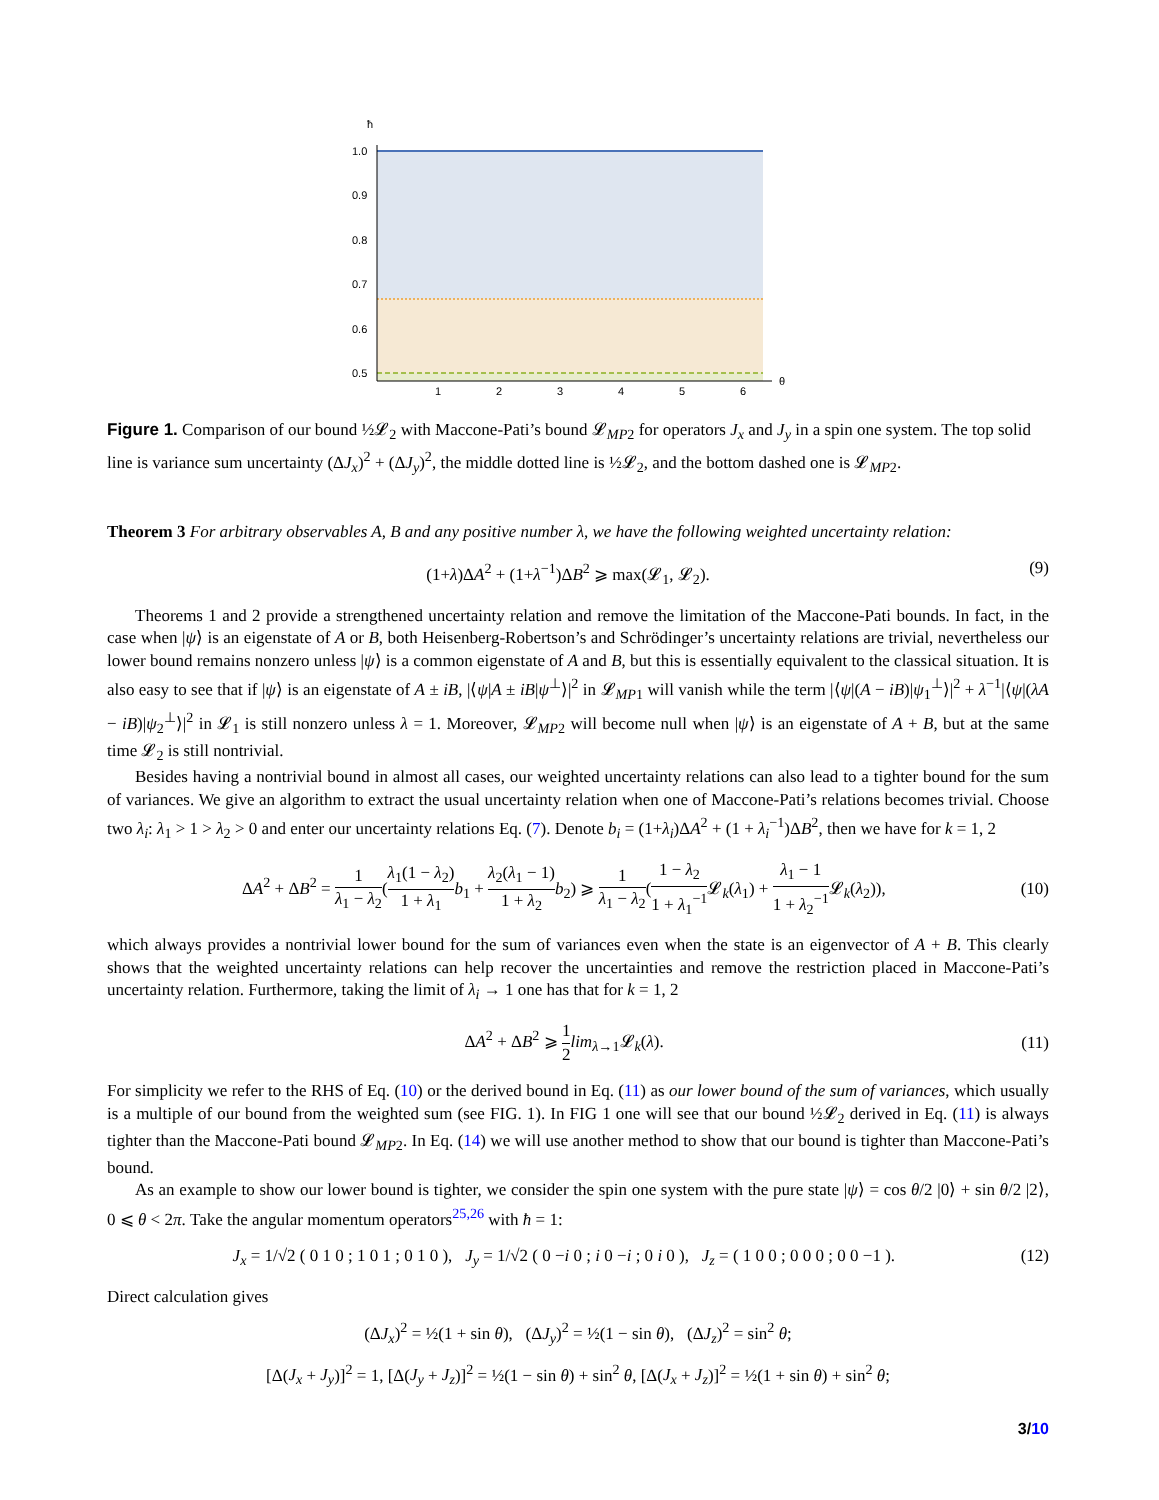ħ
1.0
0.9
0.8
0.7
0.6
0.5
1
2
3
4
5
6
θ
Figure 1. Comparison of our bound ½𝓛<sub>2</sub> with Maccone-Pati’s bound 𝓛<sub>MP2</sub> for operators J<sub>x</sub> and J<sub>y</sub> in a spin one system. The top solid line is variance sum uncertainty (ΔJ<sub>x</sub>)<sup>2</sup> + (ΔJ<sub>y</sub>)<sup>2</sup>, the middle dotted line is ½𝓛<sub>2</sub>, and the bottom dashed one is 𝓛<sub>MP2</sub>.
Theorem 3 For arbitrary observables A, B and any positive number λ, we have the following weighted uncertainty relation:
(1+λ)ΔA<sup>2</sup> + (1+λ<sup>−1</sup>)ΔB<sup>2</sup> ⩾ max(𝓛<sub>1</sub>, 𝓛<sub>2</sub>). (9)
Theorems 1 and 2 provide a strengthened uncertainty relation and remove the limitation of the Maccone-Pati bounds. In fact, in the case when |ψ⟩ is an eigenstate of A or B, both Heisenberg-Robertson’s and Schrödinger’s uncertainty relations are trivial, nevertheless our lower bound remains nonzero unless |ψ⟩ is a common eigenstate of A and B, but this is essentially equivalent to the classical situation. It is also easy to see that if |ψ⟩ is an eigenstate of A ± iB, |⟨ψ|A ± iB|ψ<sup>⊥</sup>⟩|<sup>2</sup> in 𝓛<sub>MP1</sub> will vanish while the term |⟨ψ|(A − iB)|ψ<sub>1</sub><sup>⊥</sup>⟩|<sup>2</sup> + λ<sup>−1</sup>|⟨ψ|(λA − iB)|ψ<sub>2</sub><sup>⊥</sup>⟩|<sup>2</sup> in 𝓛<sub>1</sub> is still nonzero unless λ = 1. Moreover, 𝓛<sub>MP2</sub> will become null when |ψ⟩ is an eigenstate of A + B, but at the same time 𝓛<sub>2</sub> is still nontrivial.
Besides having a nontrivial bound in almost all cases, our weighted uncertainty relations can also lead to a tighter bound for the sum of variances. We give an algorithm to extract the usual uncertainty relation when one of Maccone-Pati’s relations becomes trivial. Choose two λ<sub>i</sub>: λ<sub>1</sub> > 1 > λ<sub>2</sub> > 0 and enter our uncertainty relations Eq. (7). Denote b<sub>i</sub> = (1+λ<sub>i</sub>)ΔA<sup>2</sup> + (1 + λ<sub>i</sub><sup>−1</sup>)ΔB<sup>2</sup>, then we have for k = 1, 2
ΔA<sup>2</sup> + ΔB<sup>2</sup> = 1 λ<sub>1</sub> − λ<sub>2</sub>(λ<sub>1</sub>(1 − λ<sub>2</sub>) 1 + λ<sub>1</sub> b<sub>1</sub> + λ<sub>2</sub>(λ<sub>1</sub> − 1) 1 + λ<sub>2</sub> b<sub>2</sub>) ⩾ 1 λ<sub>1</sub> − λ<sub>2</sub>(1 − λ<sub>2</sub> 1 + λ<sub>1</sub><sup>−1</sup> 𝓛<sub>k</sub>(λ<sub>1</sub>) + λ<sub>1</sub> − 1 1 + λ<sub>2</sub><sup>−1</sup> 𝓛<sub>k</sub>(λ<sub>2</sub>)), (10)
which always provides a nontrivial lower bound for the sum of variances even when the state is an eigenvector of A + B. This clearly shows that the weighted uncertainty relations can help recover the uncertainties and remove the restriction placed in Maccone-Pati’s uncertainty relation. Furthermore, taking the limit of λ<sub>i</sub> → 1 one has that for k = 1, 2
ΔA<sup>2</sup> + ΔB<sup>2</sup> ⩾ 1 2 lim<sub>λ→1</sub>𝓛<sub>k</sub>(λ). (11)
For simplicity we refer to the RHS of Eq. (10) or the derived bound in Eq. (11) as our lower bound of the sum of variances, which usually is a multiple of our bound from the weighted sum (see FIG. 1). In FIG 1 one will see that our bound ½𝓛<sub>2</sub> derived in Eq. (11) is always tighter than the Maccone-Pati bound 𝓛<sub>MP2</sub>. In Eq. (14) we will use another method to show that our bound is tighter than Maccone-Pati’s bound.
As an example to show our lower bound is tighter, we consider the spin one system with the pure state |ψ⟩ = cos θ/2 |0⟩ + sin θ/2 |2⟩, 0 ⩽ θ < 2π. Take the angular momentum operators<sup>25,26</sup> with ħ = 1:
J<sub>x</sub> = 1/√2 ( 0 1 0 ; 1 0 1 ; 0 1 0 ), J<sub>y</sub> = 1/√2 ( 0 −i 0 ; i 0 −i ; 0 i 0 ), J<sub>z</sub> = ( 1 0 0 ; 0 0 0 ; 0 0 −1 ). (12)
Direct calculation gives
(ΔJ<sub>x</sub>)<sup>2</sup> = ½(1 + sin θ), (ΔJ<sub>y</sub>)<sup>2</sup> = ½(1 − sin θ), (ΔJ<sub>z</sub>)<sup>2</sup> = sin<sup>2</sup> θ;
[Δ(J<sub>x</sub> + J<sub>y</sub>)]<sup>2</sup> = 1, [Δ(J<sub>y</sub> + J<sub>z</sub>)]<sup>2</sup> = ½(1 − sin θ) + sin<sup>2</sup> θ, [Δ(J<sub>x</sub> + J<sub>z</sub>)]<sup>2</sup> = ½(1 + sin θ) + sin<sup>2</sup> θ;
3/10